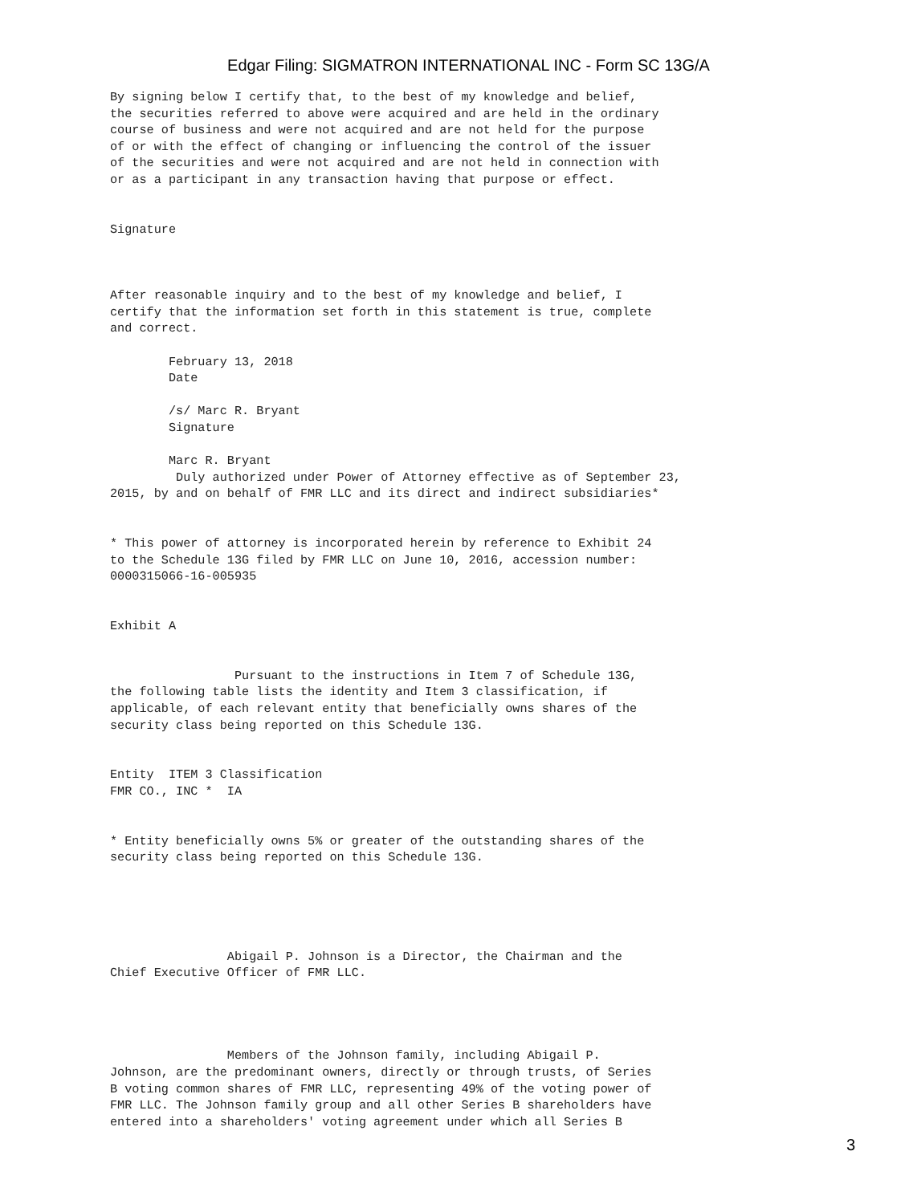Edgar Filing: SIGMATRON INTERNATIONAL INC - Form SC 13G/A
By signing below I certify that, to the best of my knowledge and belief,
the securities referred to above were acquired and are held in the ordinary
course of business and were not acquired and are not held for the purpose
of or with the effect of changing or influencing the control of the issuer
of the securities and were not acquired and are not held in connection with
or as a participant in any transaction having that purpose or effect.


Signature



After reasonable inquiry and to the best of my knowledge and belief, I
certify that the information set forth in this statement is true, complete
and correct.

        February 13, 2018
        Date

        /s/ Marc R. Bryant
        Signature

        Marc R. Bryant
         Duly authorized under Power of Attorney effective as of September 23,
2015, by and on behalf of FMR LLC and its direct and indirect subsidiaries*


* This power of attorney is incorporated herein by reference to Exhibit 24
to the Schedule 13G filed by FMR LLC on June 10, 2016, accession number:
0000315066-16-005935


Exhibit A


                 Pursuant to the instructions in Item 7 of Schedule 13G,
the following table lists the identity and Item 3 classification, if
applicable, of each relevant entity that beneficially owns shares of the
security class being reported on this Schedule 13G.


Entity  ITEM 3 Classification
FMR CO., INC *  IA


* Entity beneficially owns 5% or greater of the outstanding shares of the
security class being reported on this Schedule 13G.





                Abigail P. Johnson is a Director, the Chairman and the
Chief Executive Officer of FMR LLC.




                Members of the Johnson family, including Abigail P.
Johnson, are the predominant owners, directly or through trusts, of Series
B voting common shares of FMR LLC, representing 49% of the voting power of
FMR LLC. The Johnson family group and all other Series B shareholders have
entered into a shareholders' voting agreement under which all Series B
3